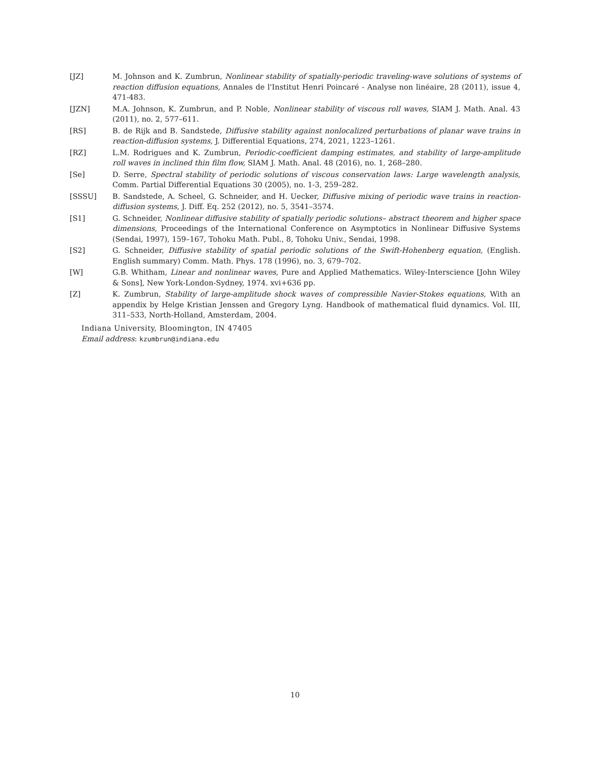[JZ] M. Johnson and K. Zumbrun, Nonlinear stability of spatially-periodic traveling-wave solutions of systems of reaction diffusion equations, Annales de l'Institut Henri Poincaré - Analyse non linéaire, 28 (2011), issue 4, 471-483.
[JZN] M.A. Johnson, K. Zumbrun, and P. Noble, Nonlinear stability of viscous roll waves, SIAM J. Math. Anal. 43 (2011), no. 2, 577–611.
[RS] B. de Rijk and B. Sandstede, Diffusive stability against nonlocalized perturbations of planar wave trains in reaction-diffusion systems, J. Differential Equations, 274, 2021, 1223–1261.
[RZ] L.M. Rodrigues and K. Zumbrun, Periodic-coefficient damping estimates, and stability of large-amplitude roll waves in inclined thin film flow, SIAM J. Math. Anal. 48 (2016), no. 1, 268–280.
[Se] D. Serre, Spectral stability of periodic solutions of viscous conservation laws: Large wavelength analysis, Comm. Partial Differential Equations 30 (2005), no. 1-3, 259–282.
[SSSU] B. Sandstede, A. Scheel, G. Schneider, and H. Uecker, Diffusive mixing of periodic wave trains in reaction-diffusion systems, J. Diff. Eq. 252 (2012), no. 5, 3541–3574.
[S1] G. Schneider, Nonlinear diffusive stability of spatially periodic solutions– abstract theorem and higher space dimensions, Proceedings of the International Conference on Asymptotics in Nonlinear Diffusive Systems (Sendai, 1997), 159–167, Tohoku Math. Publ., 8, Tohoku Univ., Sendai, 1998.
[S2] G. Schneider, Diffusive stability of spatial periodic solutions of the Swift-Hohenberg equation, (English. English summary) Comm. Math. Phys. 178 (1996), no. 3, 679–702.
[W] G.B. Whitham, Linear and nonlinear waves, Pure and Applied Mathematics. Wiley-Interscience [John Wiley & Sons], New York-London-Sydney, 1974. xvi+636 pp.
[Z] K. Zumbrun, Stability of large-amplitude shock waves of compressible Navier-Stokes equations, With an appendix by Helge Kristian Jenssen and Gregory Lyng. Handbook of mathematical fluid dynamics. Vol. III, 311–533, North-Holland, Amsterdam, 2004.
Indiana University, Bloomington, IN 47405
Email address: kzumbrun@indiana.edu
10